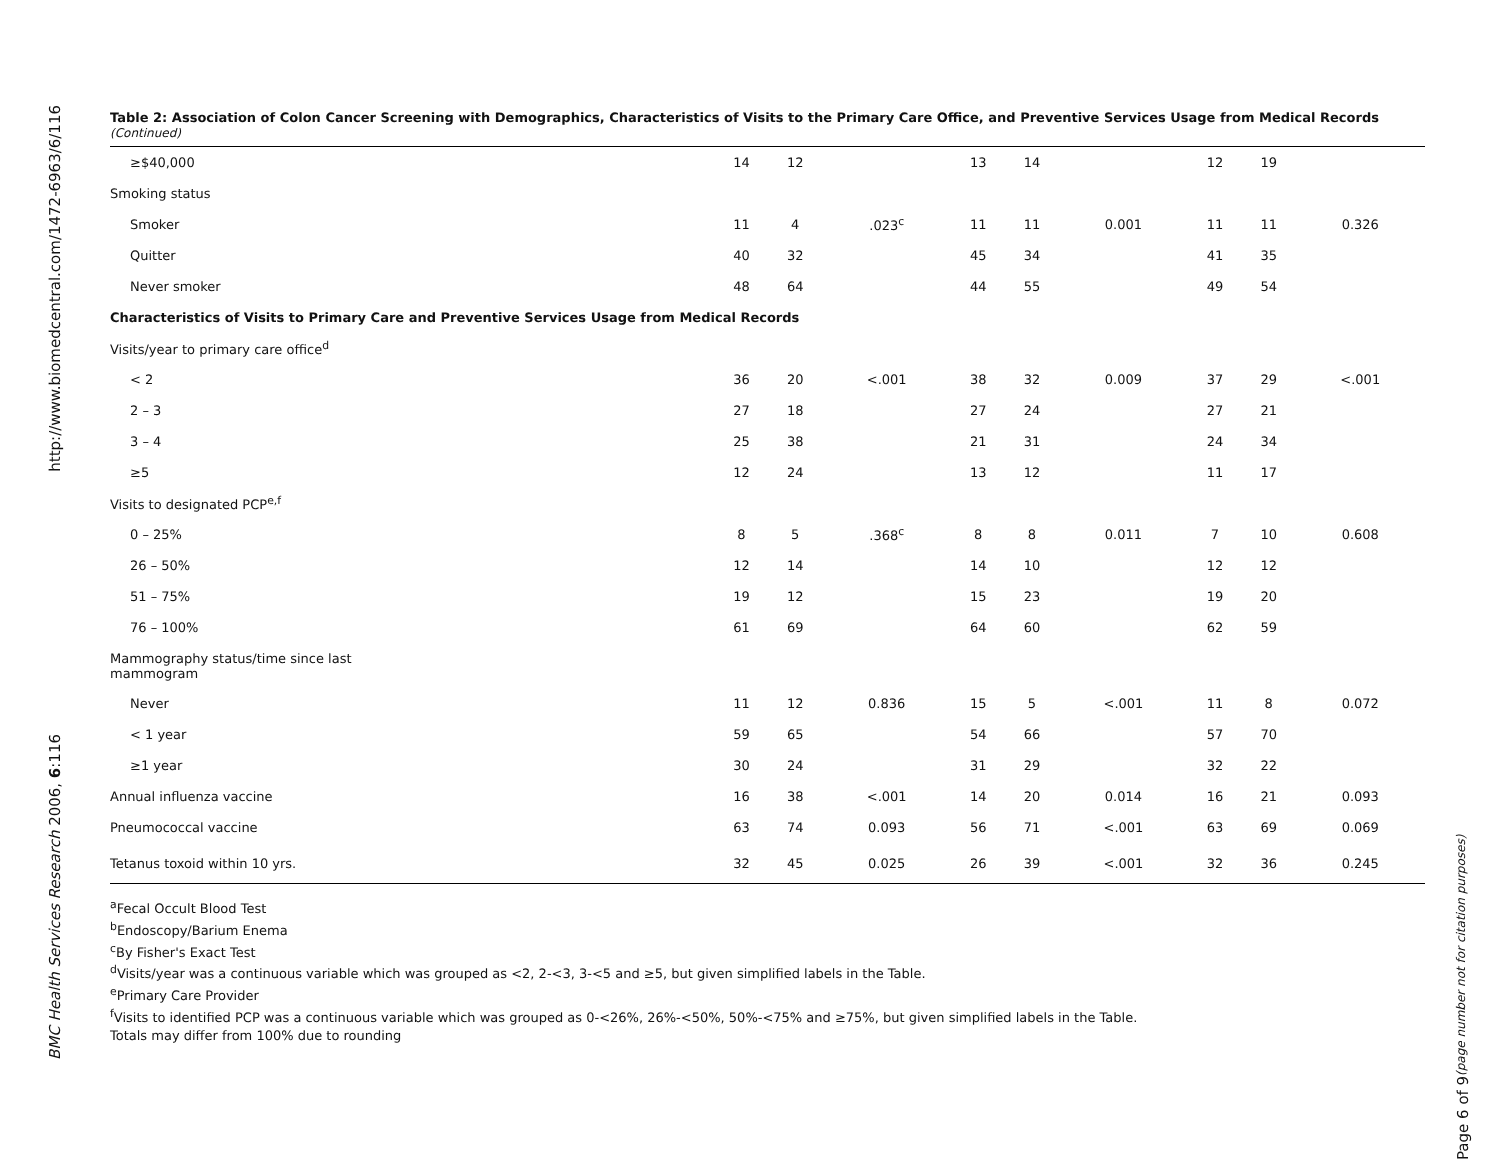http://www.biomedcentral.com/1472-6963/6/116
BMC Health Services Research 2006, 6:116
Table 2: Association of Colon Cancer Screening with Demographics, Characteristics of Visits to the Primary Care Office, and Preventive Services Usage from Medical Records (Continued)
| ≥$40,000 | 14 | 12 | | 13 | 14 | | 12 | 19 | |
| Smoking status | | | | | | | | | |
| Smoker | 11 | 4 | .023<sup>c</sup> | 11 | 11 | 0.001 | 11 | 11 | 0.326 |
| Quitter | 40 | 32 | | 45 | 34 | | 41 | 35 | |
| Never smoker | 48 | 64 | | 44 | 55 | | 49 | 54 | |
| Characteristics of Visits to Primary Care and Preventive Services Usage from Medical Records | | | | | | | | | |
| Visits/year to primary care office<sup>d</sup> | | | | | | | | | |
| < 2 | 36 | 20 | <.001 | 38 | 32 | 0.009 | 37 | 29 | <.001 |
| 2 – 3 | 27 | 18 | | 27 | 24 | | 27 | 21 | |
| 3 – 4 | 25 | 38 | | 21 | 31 | | 24 | 34 | |
| ≥5 | 12 | 24 | | 13 | 12 | | 11 | 17 | |
| Visits to designated PCP<sup>e,f</sup> | | | | | | | | | |
| 0 – 25% | 8 | 5 | .368<sup>c</sup> | 8 | 8 | 0.011 | 7 | 10 | 0.608 |
| 26 – 50% | 12 | 14 | | 14 | 10 | | 12 | 12 | |
| 51 – 75% | 19 | 12 | | 15 | 23 | | 19 | 20 | |
| 76 – 100% | 61 | 69 | | 64 | 60 | | 62 | 59 | |
| Mammography status/time since last mammogram | | | | | | | | | |
| Never | 11 | 12 | 0.836 | 15 | 5 | <.001 | 11 | 8 | 0.072 |
| < 1 year | 59 | 65 | | 54 | 66 | | 57 | 70 | |
| ≥1 year | 30 | 24 | | 31 | 29 | | 32 | 22 | |
| Annual influenza vaccine | 16 | 38 | <.001 | 14 | 20 | 0.014 | 16 | 21 | 0.093 |
| Pneumococcal vaccine | 63 | 74 | 0.093 | 56 | 71 | <.001 | 63 | 69 | 0.069 |
| Tetanus toxoid within 10 yrs. | 32 | 45 | 0.025 | 26 | 39 | <.001 | 32 | 36 | 0.245 |
<sup>a</sup> Fecal Occult Blood Test
<sup>b</sup> Endoscopy/Barium Enema
<sup>c</sup> By Fisher's Exact Test
<sup>d</sup> Visits/year was a continuous variable which was grouped as <2, 2-<3, 3-<5 and ≥5, but given simplified labels in the Table.
<sup>e</sup> Primary Care Provider
<sup>f</sup> Visits to identified PCP was a continuous variable which was grouped as 0-<26%, 26%-<50%, 50%-<75% and ≥75%, but given simplified labels in the Table.
Totals may differ from 100% due to rounding
Page 6 of 9 (page number not for citation purposes)